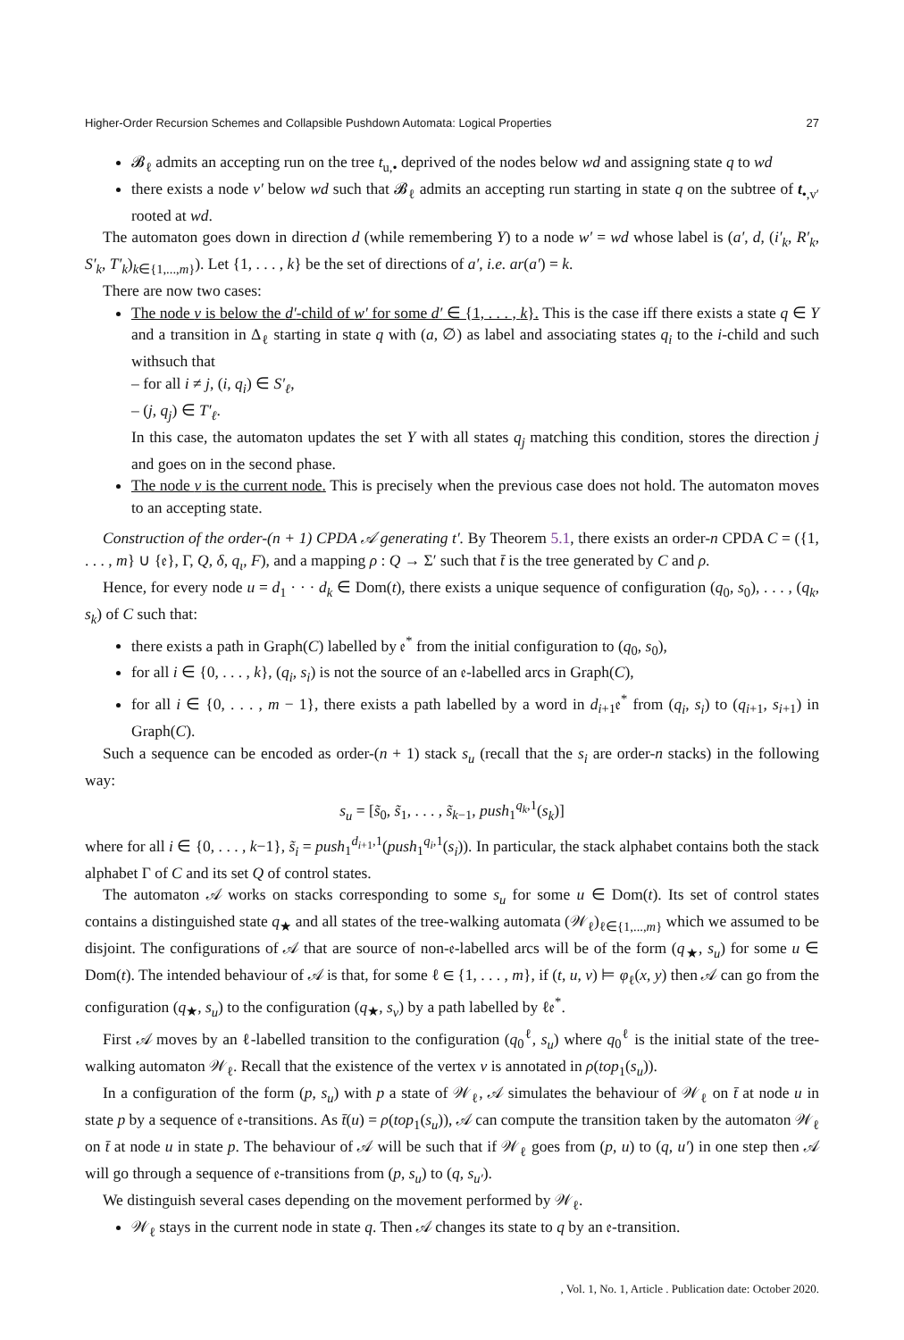Higher-Order Recursion Schemes and Collapsible Pushdown Automata: Logical Properties 27
𝓑<sub>ℓ</sub> admits an accepting run on the tree t<sub>u,•</sub> deprived of the nodes below wd and assigning state q to wd
there exists a node v′ below wd such that 𝓑<sub>ℓ</sub> admits an accepting run starting in state q on the subtree of t<sub>•,v′</sub> rooted at wd.
The automaton goes down in direction d (while remembering Y) to a node w′ = wd whose label is (a′, d, (i′<sub>k</sub>, R′<sub>k</sub>, S′<sub>k</sub>, T′<sub>k</sub>)<sub>k∈{1,...,m}</sub>). Let {1, . . . , k} be the set of directions of a′, i.e. ar(a′) = k.
There are now two cases:
The node v is below the d′-child of w′ for some d′ ∈ {1, . . . , k}. This is the case iff there exists a state q ∈ Y and a transition in Δ<sub>ℓ</sub> starting in state q with (a, ∅) as label and associating states q<sub>i</sub> to the i-child and such withsuch that
– for all i ≠ j, (i, q<sub>i</sub>) ∈ S′<sub>ℓ</sub>,
– (j, q<sub>j</sub>) ∈ T′<sub>ℓ</sub>.
In this case, the automaton updates the set Y with all states q<sub>j</sub> matching this condition, stores the direction j and goes on in the second phase.
The node v is the current node. This is precisely when the previous case does not hold. The automaton moves to an accepting state.
Construction of the order-(n + 1) CPDA 𝒜 generating t′. By Theorem 5.1, there exists an order-n CPDA C = ({1, . . . , m} ∪ {𝔢}, Γ, Q, δ, q<sub>ι</sub>, F), and a mapping ρ : Q → Σ′ such that t̄ is the tree generated by C and ρ.
Hence, for every node u = d<sub>1</sub> · · · d<sub>k</sub> ∈ Dom(t), there exists a unique sequence of configuration (q<sub>0</sub>, s<sub>0</sub>), . . . , (q<sub>k</sub>, s<sub>k</sub>) of C such that:
there exists a path in Graph(C) labelled by 𝔢<sup>*</sup> from the initial configuration to (q<sub>0</sub>, s<sub>0</sub>),
for all i ∈ {0, . . . , k}, (q<sub>i</sub>, s<sub>i</sub>) is not the source of an 𝔢-labelled arcs in Graph(C),
for all i ∈ {0, . . . , m − 1}, there exists a path labelled by a word in d<sub>i+1</sub>𝔢<sup>*</sup> from (q<sub>i</sub>, s<sub>i</sub>) to (q<sub>i+1</sub>, s<sub>i+1</sub>) in Graph(C).
Such a sequence can be encoded as order-(n + 1) stack s<sub>u</sub> (recall that the s<sub>i</sub> are order-n stacks) in the following way:
s<sub>u</sub> = [s̃<sub>0</sub>, s̃<sub>1</sub>, . . . , s̃<sub>k−1</sub>, push<sub>1</sub><sup>q<sub>k</sub>,1</sup>(s<sub>k</sub>)]
where for all i ∈ {0, . . . , k−1}, s̃<sub>i</sub> = push<sub>1</sub><sup>d<sub>i+1</sub>,1</sup>(push<sub>1</sub><sup>q<sub>i</sub>,1</sup>(s<sub>i</sub>)). In particular, the stack alphabet contains both the stack alphabet Γ of C and its set Q of control states.
The automaton 𝒜 works on stacks corresponding to some s<sub>u</sub> for some u ∈ Dom(t). Its set of control states contains a distinguished state q<sub>★</sub> and all states of the tree-walking automata (𝒲<sub>ℓ</sub>)<sub>ℓ∈{1,...,m}</sub> which we assumed to be disjoint. The configurations of 𝒜 that are source of non-𝔢-labelled arcs will be of the form (q<sub>★</sub>, s<sub>u</sub>) for some u ∈ Dom(t). The intended behaviour of 𝒜 is that, for some ℓ ∈ {1, . . . , m}, if (t, u, v) ⊨ φ<sub>ℓ</sub>(x, y) then 𝒜 can go from the configuration (q<sub>★</sub>, s<sub>u</sub>) to the configuration (q<sub>★</sub>, s<sub>v</sub>) by a path labelled by ℓ𝔢<sup>*</sup>.
First 𝒜 moves by an ℓ-labelled transition to the configuration (q<sub>0</sub><sup>ℓ</sup>, s<sub>u</sub>) where q<sub>0</sub><sup>ℓ</sup> is the initial state of the tree-walking automaton 𝒲<sub>ℓ</sub>. Recall that the existence of the vertex v is annotated in ρ(top<sub>1</sub>(s<sub>u</sub>)).
In a configuration of the form (p, s<sub>u</sub>) with p a state of 𝒲<sub>ℓ</sub>, 𝒜 simulates the behaviour of 𝒲<sub>ℓ</sub> on t̄ at node u in state p by a sequence of 𝔢-transitions. As t̄(u) = ρ(top<sub>1</sub>(s<sub>u</sub>)), 𝒜 can compute the transition taken by the automaton 𝒲<sub>ℓ</sub> on t̄ at node u in state p. The behaviour of 𝒜 will be such that if 𝒲<sub>ℓ</sub> goes from (p, u) to (q, u′) in one step then 𝒜 will go through a sequence of 𝔢-transitions from (p, s<sub>u</sub>) to (q, s<sub>u′</sub>).
We distinguish several cases depending on the movement performed by 𝒲<sub>ℓ</sub>.
𝒲<sub>ℓ</sub> stays in the current node in state q. Then 𝒜 changes its state to q by an 𝔢-transition.
, Vol. 1, No. 1, Article . Publication date: October 2020.